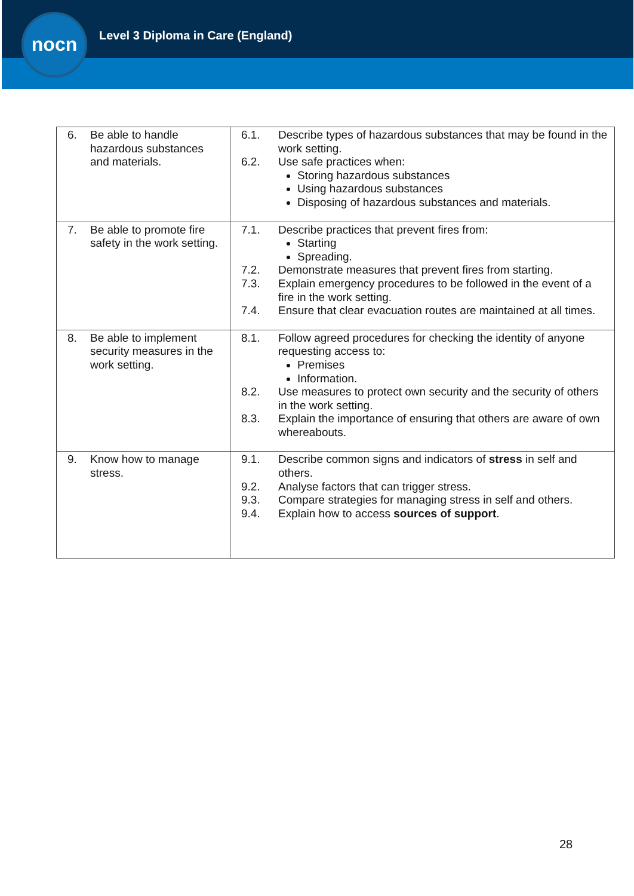nocn
Level 3 Diploma in Care (England)
| 6. Be able to handle hazardous substances and materials. | 6.1. Describe types of hazardous substances that may be found in the work setting. 6.2. Use safe practices when: Storing hazardous substances Using hazardous substances Disposing of hazardous substances and materials. |
| 7. Be able to promote fire safety in the work setting. | 7.1. Describe practices that prevent fires from: Starting Spreading. 7.2. Demonstrate measures that prevent fires from starting. 7.3. Explain emergency procedures to be followed in the event of a fire in the work setting. 7.4. Ensure that clear evacuation routes are maintained at all times. |
| 8. Be able to implement security measures in the work setting. | 8.1. Follow agreed procedures for checking the identity of anyone requesting access to: Premises Information. 8.2. Use measures to protect own security and the security of others in the work setting. 8.3. Explain the importance of ensuring that others are aware of own whereabouts. |
| 9. Know how to manage stress. | 9.1. Describe common signs and indicators of stress in self and others. 9.2. Analyse factors that can trigger stress. 9.3. Compare strategies for managing stress in self and others. 9.4. Explain how to access sources of support . |
28